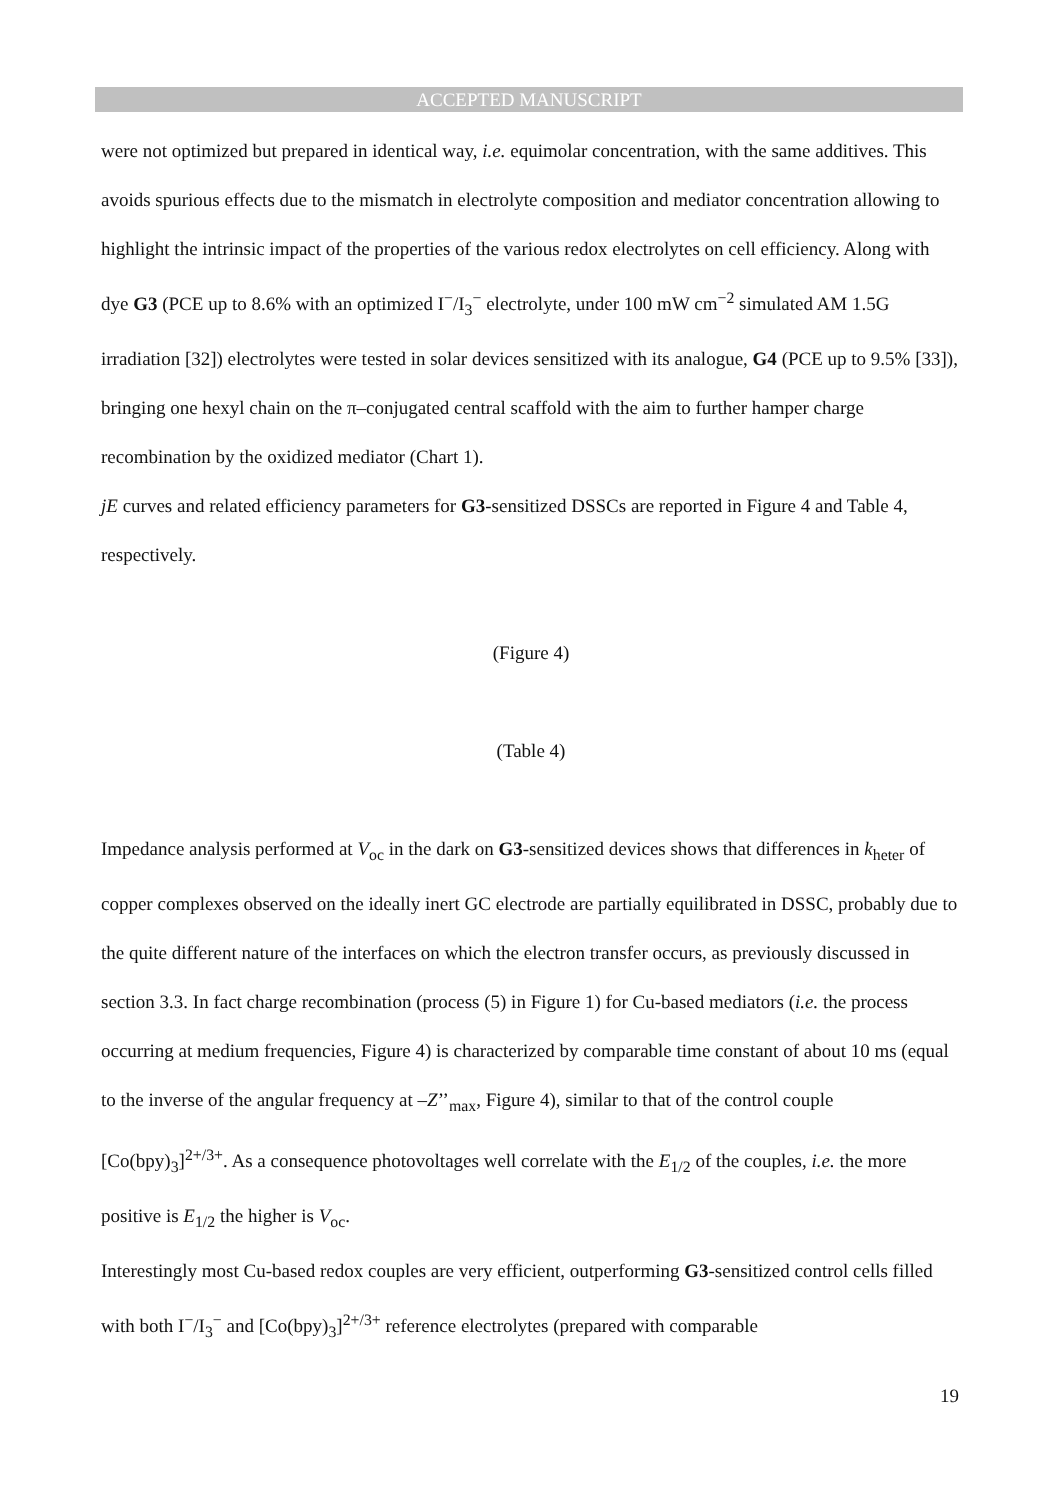ACCEPTED MANUSCRIPT
were not optimized but prepared in identical way, i.e. equimolar concentration, with the same additives. This avoids spurious effects due to the mismatch in electrolyte composition and mediator concentration allowing to highlight the intrinsic impact of the properties of the various redox electrolytes on cell efficiency. Along with dye G3 (PCE up to 8.6% with an optimized I<sup>−</sup>/I<sub>3</sub><sup>−</sup> electrolyte, under 100 mW cm<sup>−2</sup> simulated AM 1.5G irradiation [32]) electrolytes were tested in solar devices sensitized with its analogue, G4 (PCE up to 9.5% [33]), bringing one hexyl chain on the π–conjugated central scaffold with the aim to further hamper charge recombination by the oxidized mediator (Chart 1).
jE curves and related efficiency parameters for G3-sensitized DSSCs are reported in Figure 4 and Table 4, respectively.
(Figure 4)
(Table 4)
Impedance analysis performed at V<sub>oc</sub> in the dark on G3-sensitized devices shows that differences in k<sub>heter</sub> of copper complexes observed on the ideally inert GC electrode are partially equilibrated in DSSC, probably due to the quite different nature of the interfaces on which the electron transfer occurs, as previously discussed in section 3.3. In fact charge recombination (process (5) in Figure 1) for Cu-based mediators (i.e. the process occurring at medium frequencies, Figure 4) is characterized by comparable time constant of about 10 ms (equal to the inverse of the angular frequency at –Z’’<sub>max</sub>, Figure 4), similar to that of the control couple [Co(bpy)<sub>3</sub>]<sup>2+/3+</sup>. As a consequence photovoltages well correlate with the E<sub>1/2</sub> of the couples, i.e. the more positive is E<sub>1/2</sub> the higher is V<sub>oc</sub>.
Interestingly most Cu-based redox couples are very efficient, outperforming G3-sensitized control cells filled with both I<sup>−</sup>/I<sub>3</sub><sup>−</sup> and [Co(bpy)<sub>3</sub>]<sup>2+/3+</sup> reference electrolytes (prepared with comparable
19